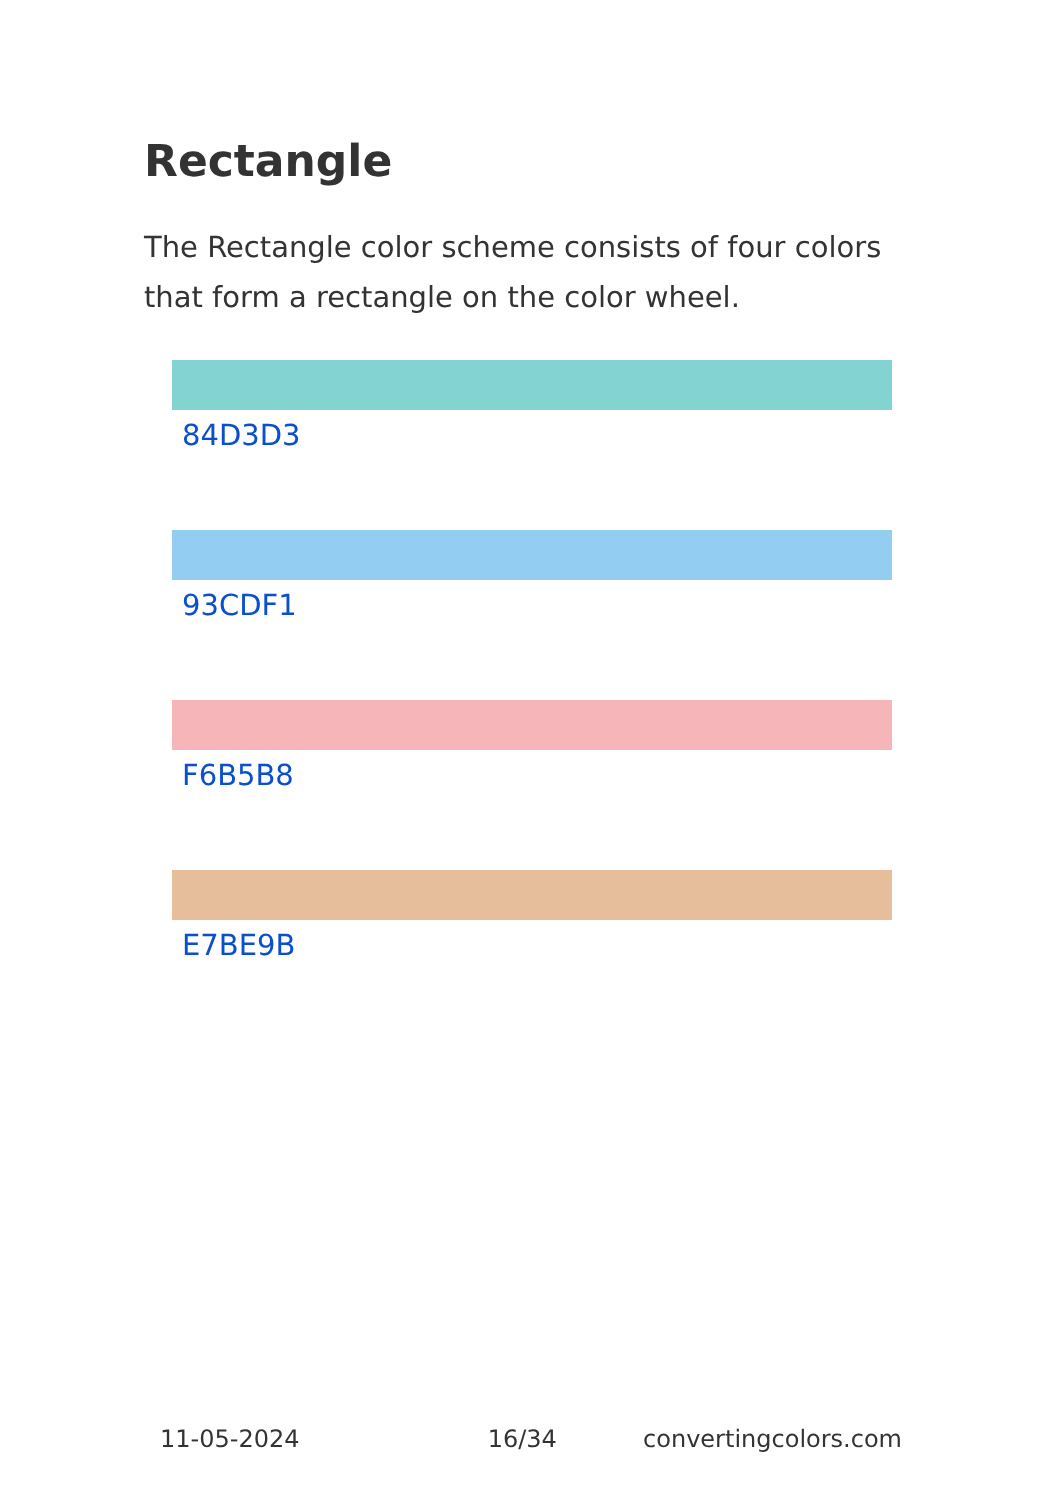Rectangle
The Rectangle color scheme consists of four colors that form a rectangle on the color wheel.
84D3D3
93CDF1
F6B5B8
E7BE9B
11-05-2024 16/34 convertingcolors.com